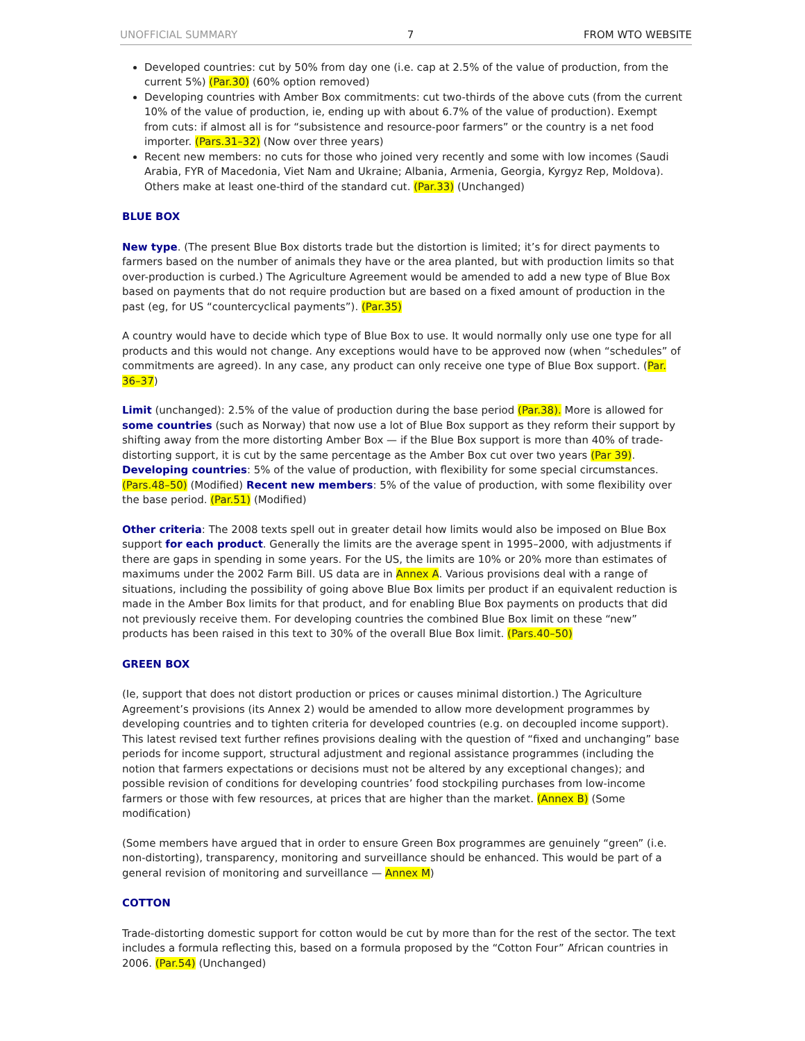UNOFFICIAL SUMMARY 7 FROM WTO WEBSITE
Developed countries: cut by 50% from day one (i.e. cap at 2.5% of the value of production, from the current 5%) (Par.30) (60% option removed)
Developing countries with Amber Box commitments: cut two-thirds of the above cuts (from the current 10% of the value of production, ie, ending up with about 6.7% of the value of production). Exempt from cuts: if almost all is for “subsistence and resource-poor farmers” or the country is a net food importer. (Pars.31–32) (Now over three years)
Recent new members: no cuts for those who joined very recently and some with low incomes (Saudi Arabia, FYR of Macedonia, Viet Nam and Ukraine; Albania, Armenia, Georgia, Kyrgyz Rep, Moldova). Others make at least one-third of the standard cut. (Par.33) (Unchanged)
BLUE BOX
New type. (The present Blue Box distorts trade but the distortion is limited; it’s for direct payments to farmers based on the number of animals they have or the area planted, but with production limits so that over-production is curbed.) The Agriculture Agreement would be amended to add a new type of Blue Box based on payments that do not require production but are based on a fixed amount of production in the past (eg, for US “countercyclical payments”). (Par.35)
A country would have to decide which type of Blue Box to use. It would normally only use one type for all products and this would not change. Any exceptions would have to be approved now (when “schedules” of commitments are agreed). In any case, any product can only receive one type of Blue Box support. (Par. 36–37)
Limit (unchanged): 2.5% of the value of production during the base period (Par.38). More is allowed for some countries (such as Norway) that now use a lot of Blue Box support as they reform their support by shifting away from the more distorting Amber Box — if the Blue Box support is more than 40% of trade-distorting support, it is cut by the same percentage as the Amber Box cut over two years (Par 39). Developing countries: 5% of the value of production, with flexibility for some special circumstances. (Pars.48–50) (Modified) Recent new members: 5% of the value of production, with some flexibility over the base period. (Par.51) (Modified)
Other criteria: The 2008 texts spell out in greater detail how limits would also be imposed on Blue Box support for each product. Generally the limits are the average spent in 1995–2000, with adjustments if there are gaps in spending in some years. For the US, the limits are 10% or 20% more than estimates of maximums under the 2002 Farm Bill. US data are in Annex A. Various provisions deal with a range of situations, including the possibility of going above Blue Box limits per product if an equivalent reduction is made in the Amber Box limits for that product, and for enabling Blue Box payments on products that did not previously receive them. For developing countries the combined Blue Box limit on these “new” products has been raised in this text to 30% of the overall Blue Box limit. (Pars.40–50)
GREEN BOX
(Ie, support that does not distort production or prices or causes minimal distortion.) The Agriculture Agreement’s provisions (its Annex 2) would be amended to allow more development programmes by developing countries and to tighten criteria for developed countries (e.g. on decoupled income support). This latest revised text further refines provisions dealing with the question of “fixed and unchanging” base periods for income support, structural adjustment and regional assistance programmes (including the notion that farmers expectations or decisions must not be altered by any exceptional changes); and possible revision of conditions for developing countries’ food stockpiling purchases from low-income farmers or those with few resources, at prices that are higher than the market. (Annex B) (Some modification)
(Some members have argued that in order to ensure Green Box programmes are genuinely “green” (i.e. non-distorting), transparency, monitoring and surveillance should be enhanced. This would be part of a general revision of monitoring and surveillance — Annex M)
COTTON
Trade-distorting domestic support for cotton would be cut by more than for the rest of the sector. The text includes a formula reflecting this, based on a formula proposed by the “Cotton Four” African countries in 2006. (Par.54) (Unchanged)